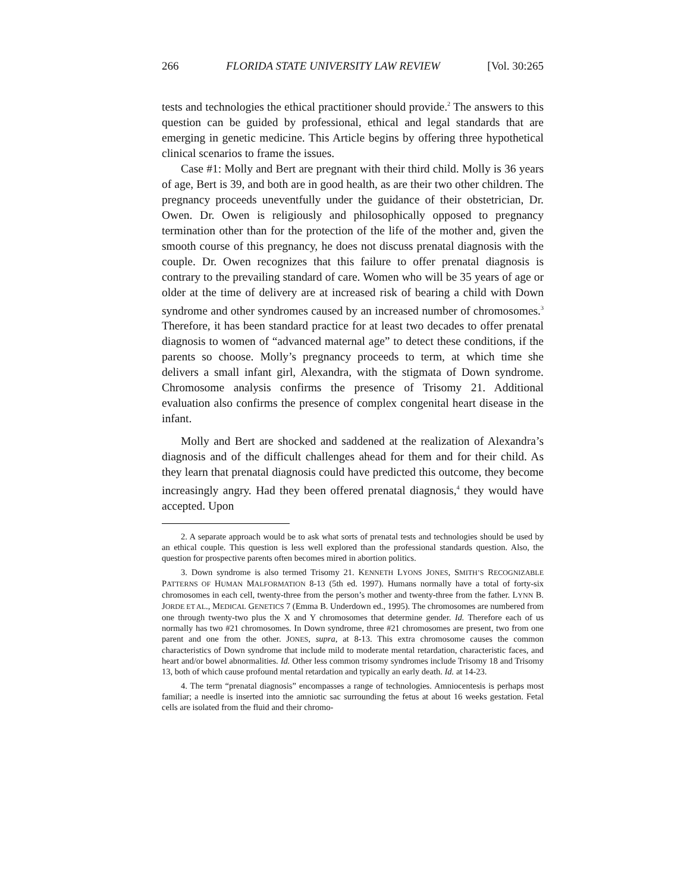266 FLORIDA STATE UNIVERSITY LAW REVIEW [Vol. 30:265
tests and technologies the ethical practitioner should provide.<sup>2</sup> The answers to this question can be guided by professional, ethical and legal standards that are emerging in genetic medicine. This Article begins by offering three hypothetical clinical scenarios to frame the issues.
Case #1: Molly and Bert are pregnant with their third child. Molly is 36 years of age, Bert is 39, and both are in good health, as are their two other children. The pregnancy proceeds uneventfully under the guidance of their obstetrician, Dr. Owen. Dr. Owen is religiously and philosophically opposed to pregnancy termination other than for the protection of the life of the mother and, given the smooth course of this pregnancy, he does not discuss prenatal diagnosis with the couple. Dr. Owen recognizes that this failure to offer prenatal diagnosis is contrary to the prevailing standard of care. Women who will be 35 years of age or older at the time of delivery are at increased risk of bearing a child with Down syndrome and other syndromes caused by an increased number of chromosomes.<sup>3</sup> Therefore, it has been standard practice for at least two decades to offer prenatal diagnosis to women of “advanced maternal age” to detect these conditions, if the parents so choose. Molly’s pregnancy proceeds to term, at which time she delivers a small infant girl, Alexandra, with the stigmata of Down syndrome. Chromosome analysis confirms the presence of Trisomy 21. Additional evaluation also confirms the presence of complex congenital heart disease in the infant.
Molly and Bert are shocked and saddened at the realization of Alexandra’s diagnosis and of the difficult challenges ahead for them and for their child. As they learn that prenatal diagnosis could have predicted this outcome, they become increasingly angry. Had they been offered prenatal diagnosis,<sup>4</sup> they would have accepted. Upon
2. A separate approach would be to ask what sorts of prenatal tests and technologies should be used by an ethical couple. This question is less well explored than the professional standards question. Also, the question for prospective parents often becomes mired in abortion politics.
3. Down syndrome is also termed Trisomy 21. KENNETH LYONS JONES, SMITH’S RECOGNIZABLE PATTERNS OF HUMAN MALFORMATION 8-13 (5th ed. 1997). Humans normally have a total of forty-six chromosomes in each cell, twenty-three from the person’s mother and twenty-three from the father. LYNN B. JORDE ET AL., MEDICAL GENETICS 7 (Emma B. Underdown ed., 1995). The chromosomes are numbered from one through twenty-two plus the X and Y chromosomes that determine gender. Id. Therefore each of us normally has two #21 chromosomes. In Down syndrome, three #21 chromosomes are present, two from one parent and one from the other. JONES, supra, at 8-13. This extra chromosome causes the common characteristics of Down syndrome that include mild to moderate mental retardation, characteristic faces, and heart and/or bowel abnormalities. Id. Other less common trisomy syndromes include Trisomy 18 and Trisomy 13, both of which cause profound mental retardation and typically an early death. Id. at 14-23.
4. The term “prenatal diagnosis” encompasses a range of technologies. Amniocentesis is perhaps most familiar; a needle is inserted into the amniotic sac surrounding the fetus at about 16 weeks gestation. Fetal cells are isolated from the fluid and their chromo-